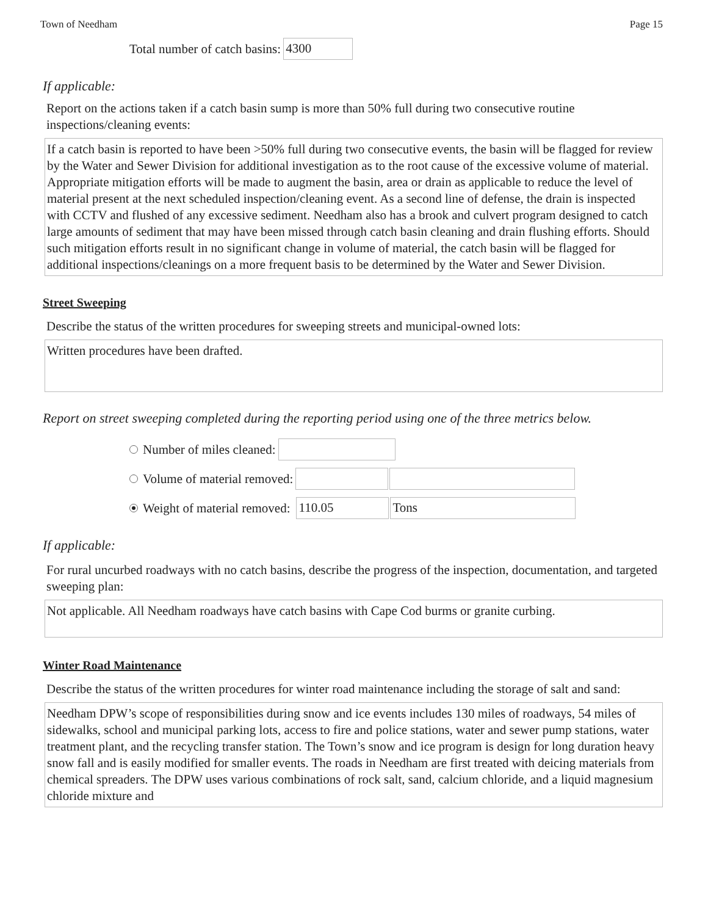Town of Needham Page 15
Total number of catch basins:
4300
If applicable:
Report on the actions taken if a catch basin sump is more than 50% full during two consecutive routine inspections/cleaning events:
If a catch basin is reported to have been >50% full during two consecutive events, the basin will be flagged for review by the Water and Sewer Division for additional investigation as to the root cause of the excessive volume of material. Appropriate mitigation efforts will be made to augment the basin, area or drain as applicable to reduce the level of material present at the next scheduled inspection/cleaning event. As a second line of defense, the drain is inspected with CCTV and flushed of any excessive sediment. Needham also has a brook and culvert program designed to catch large amounts of sediment that may have been missed through catch basin cleaning and drain flushing efforts. Should such mitigation efforts result in no significant change in volume of material, the catch basin will be flagged for additional inspections/cleanings on a more frequent basis to be determined by the Water and Sewer Division.
Street Sweeping
Describe the status of the written procedures for sweeping streets and municipal-owned lots:
Written procedures have been drafted.
Report on street sweeping completed during the reporting period using one of the three metrics below.
Number of miles cleaned:
Volume of material removed:
Weight of material removed:
110.05 Tons
If applicable:
For rural uncurbed roadways with no catch basins, describe the progress of the inspection, documentation, and targeted sweeping plan:
Not applicable. All Needham roadways have catch basins with Cape Cod burms or granite curbing.
Winter Road Maintenance
Describe the status of the written procedures for winter road maintenance including the storage of salt and sand:
Needham DPW’s scope of responsibilities during snow and ice events includes 130 miles of roadways, 54 miles of sidewalks, school and municipal parking lots, access to fire and police stations, water and sewer pump stations, water treatment plant, and the recycling transfer station. The Town’s snow and ice program is design for long duration heavy snow fall and is easily modified for smaller events. The roads in Needham are first treated with deicing materials from chemical spreaders. The DPW uses various combinations of rock salt, sand, calcium chloride, and a liquid magnesium chloride mixture and